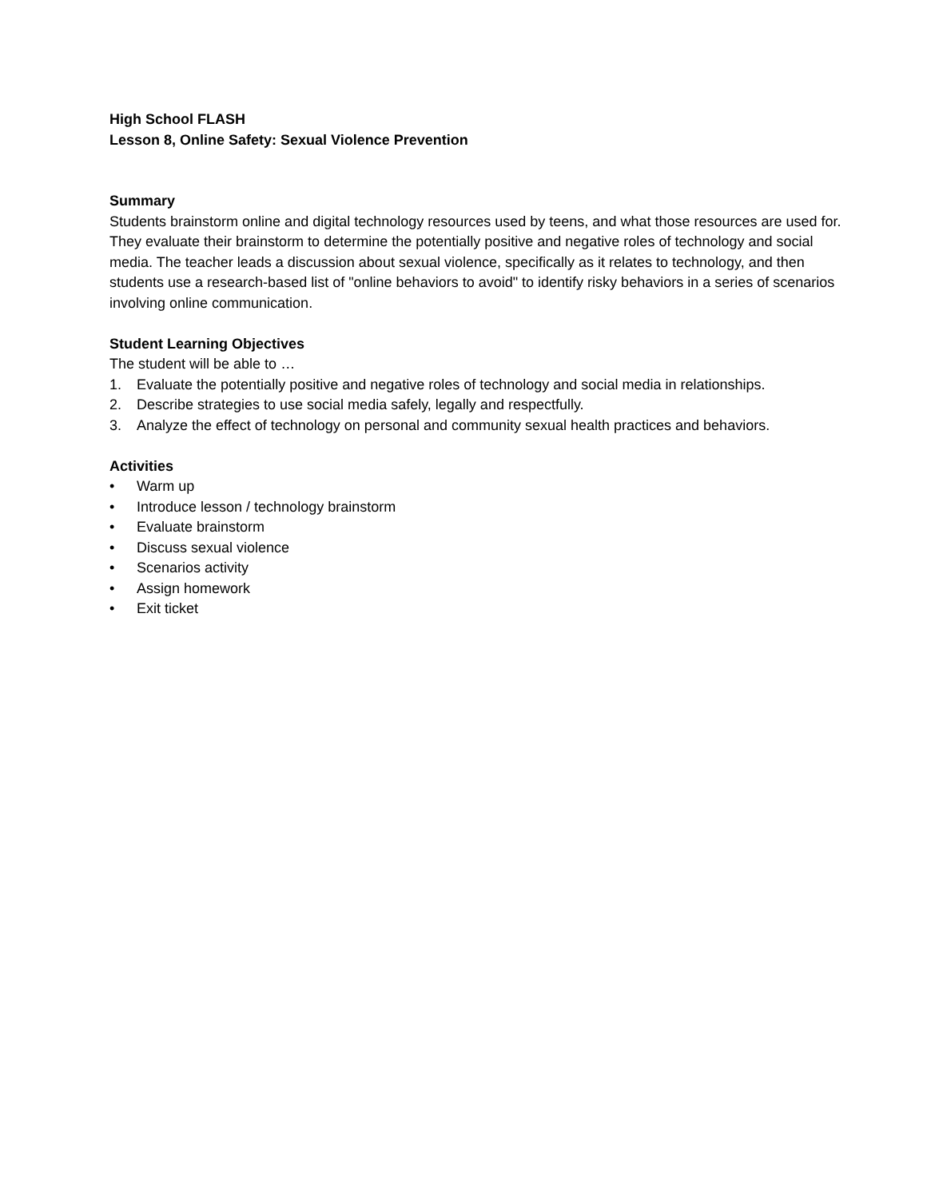High School FLASH
Lesson 8, Online Safety: Sexual Violence Prevention
Summary
Students brainstorm online and digital technology resources used by teens, and what those resources are used for. They evaluate their brainstorm to determine the potentially positive and negative roles of technology and social media. The teacher leads a discussion about sexual violence, specifically as it relates to technology, and then students use a research-based list of "online behaviors to avoid" to identify risky behaviors in a series of scenarios involving online communication.
Student Learning Objectives
The student will be able to …
1. Evaluate the potentially positive and negative roles of technology and social media in relationships.
2. Describe strategies to use social media safely, legally and respectfully.
3. Analyze the effect of technology on personal and community sexual health practices and behaviors.
Activities
• Warm up
• Introduce lesson / technology brainstorm
• Evaluate brainstorm
• Discuss sexual violence
• Scenarios activity
• Assign homework
• Exit ticket